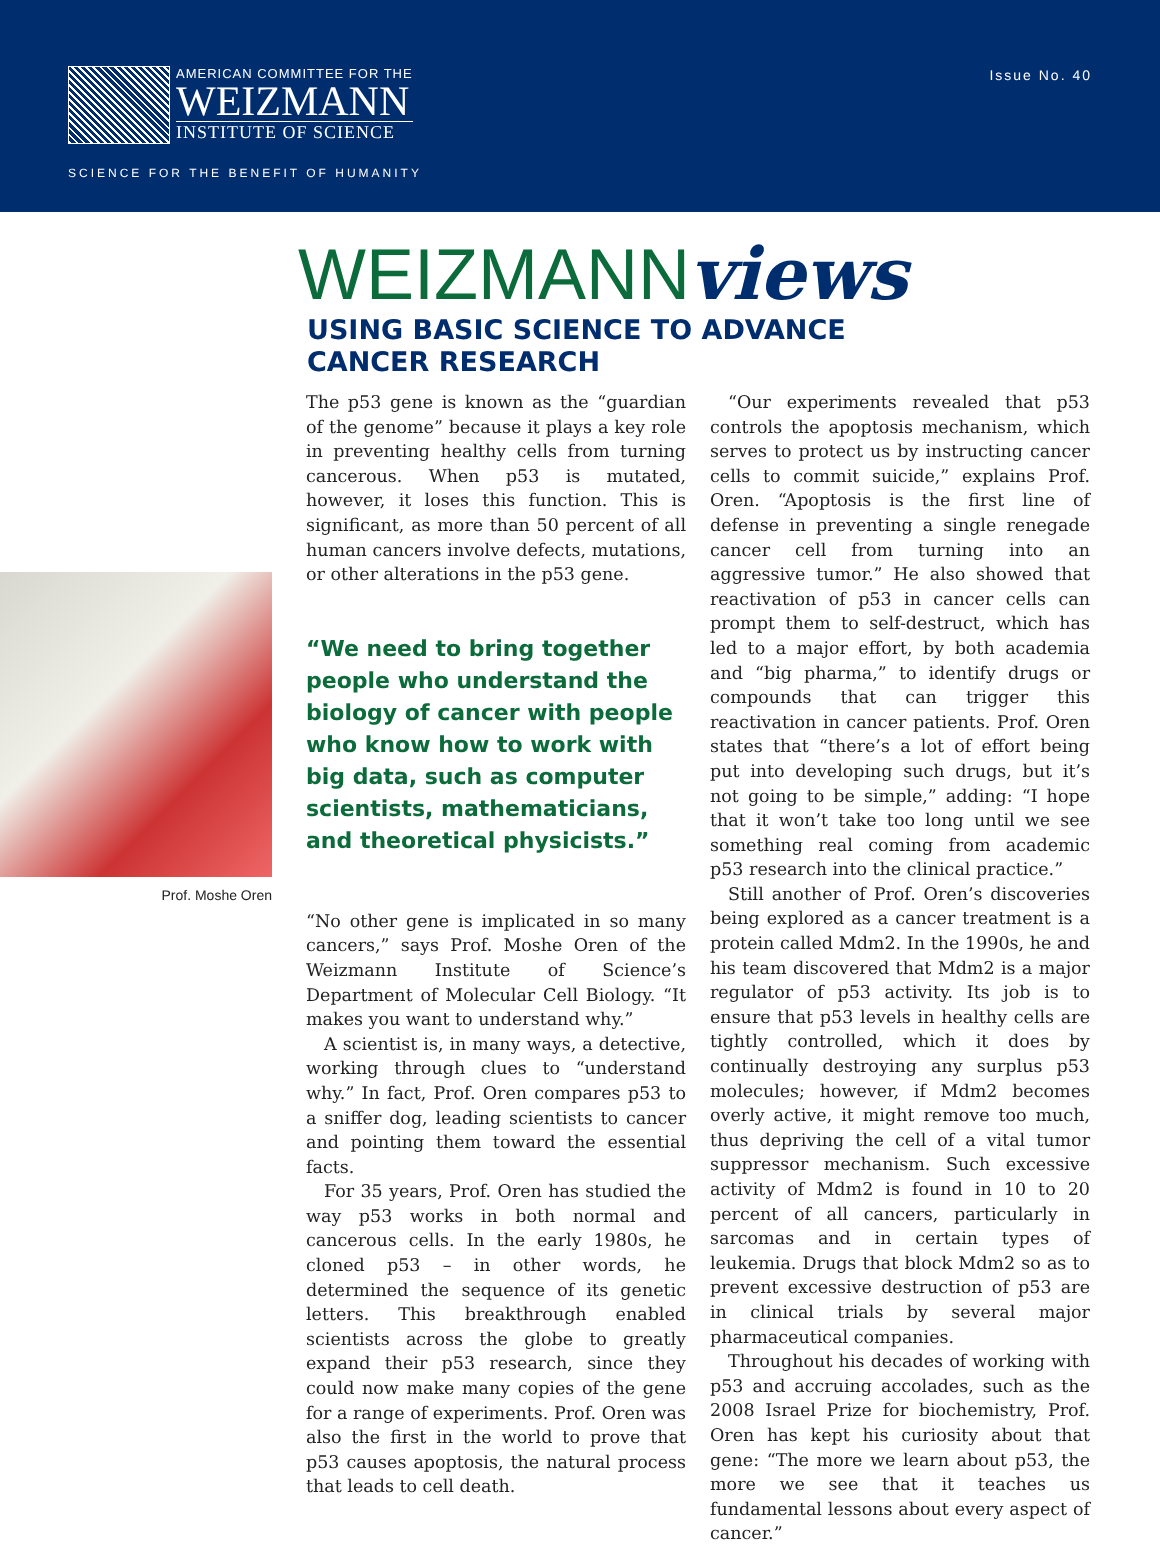AMERICAN COMMITTEE FOR THE
WEIZMANN
INSTITUTE OF SCIENCE
Issue No. 40
SCIENCE FOR THE BENEFIT OF HUMANITY
WEIZMANNviews
USING BASIC SCIENCE TO ADVANCE
CANCER RESEARCH
Prof. Moshe Oren
The p53 gene is known as the “guardian of the genome” because it plays a key role in preventing healthy cells from turning cancerous. When p53 is mutated, however, it loses this function. This is significant, as more than 50 percent of all human cancers involve defects, mutations, or other alterations in the p53 gene.
“We need to bring together people who understand the biology of cancer with people who know how to work with big data, such as computer scientists, mathematicians, and theoretical physicists.”
“No other gene is implicated in so many cancers,” says Prof. Moshe Oren of the Weizmann Institute of Science’s Department of Molecular Cell Biology. “It makes you want to understand why.”
A scientist is, in many ways, a detective, working through clues to “understand why.” In fact, Prof. Oren compares p53 to a sniffer dog, leading scientists to cancer and pointing them toward the essential facts.
For 35 years, Prof. Oren has studied the way p53 works in both normal and cancerous cells. In the early 1980s, he cloned p53 – in other words, he determined the sequence of its genetic letters. This breakthrough enabled scientists across the globe to greatly expand their p53 research, since they could now make many copies of the gene for a range of experiments. Prof. Oren was also the first in the world to prove that p53 causes apoptosis, the natural process that leads to cell death.
“Our experiments revealed that p53 controls the apoptosis mechanism, which serves to protect us by instructing cancer cells to commit suicide,” explains Prof. Oren. “Apoptosis is the first line of defense in preventing a single renegade cancer cell from turning into an aggressive tumor.” He also showed that reactivation of p53 in cancer cells can prompt them to self-destruct, which has led to a major effort, by both academia and “big pharma,” to identify drugs or compounds that can trigger this reactivation in cancer patients. Prof. Oren states that “there’s a lot of effort being put into developing such drugs, but it’s not going to be simple,” adding: “I hope that it won’t take too long until we see something real coming from academic p53 research into the clinical practice.”
Still another of Prof. Oren’s discoveries being explored as a cancer treatment is a protein called Mdm2. In the 1990s, he and his team discovered that Mdm2 is a major regulator of p53 activity. Its job is to ensure that p53 levels in healthy cells are tightly controlled, which it does by continually destroying any surplus p53 molecules; however, if Mdm2 becomes overly active, it might remove too much, thus depriving the cell of a vital tumor suppressor mechanism. Such excessive activity of Mdm2 is found in 10 to 20 percent of all cancers, particularly in sarcomas and in certain types of leukemia. Drugs that block Mdm2 so as to prevent excessive destruction of p53 are in clinical trials by several major pharmaceutical companies.
Throughout his decades of working with p53 and accruing accolades, such as the 2008 Israel Prize for biochemistry, Prof. Oren has kept his curiosity about that gene: “The more we learn about p53, the more we see that it teaches us fundamental lessons about every aspect of cancer.”